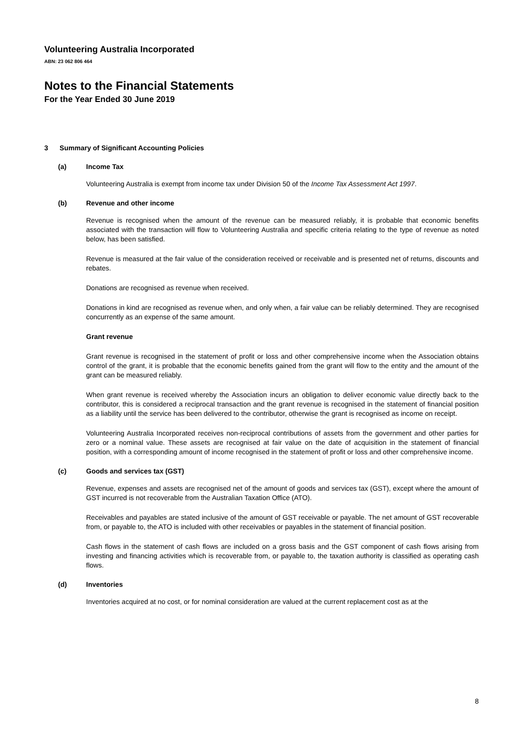Volunteering Australia Incorporated
ABN: 23 062 806 464
Notes to the Financial Statements
For the Year Ended 30 June 2019
3 Summary of Significant Accounting Policies
(a) Income Tax
Volunteering Australia is exempt from income tax under Division 50 of the Income Tax Assessment Act 1997.
(b) Revenue and other income
Revenue is recognised when the amount of the revenue can be measured reliably, it is probable that economic benefits associated with the transaction will flow to Volunteering Australia and specific criteria relating to the type of revenue as noted below, has been satisfied.
Revenue is measured at the fair value of the consideration received or receivable and is presented net of returns, discounts and rebates.
Donations are recognised as revenue when received.
Donations in kind are recognised as revenue when, and only when, a fair value can be reliably determined. They are recognised concurrently as an expense of the same amount.
Grant revenue
Grant revenue is recognised in the statement of profit or loss and other comprehensive income when the Association obtains control of the grant, it is probable that the economic benefits gained from the grant will flow to the entity and the amount of the grant can be measured reliably.
When grant revenue is received whereby the Association incurs an obligation to deliver economic value directly back to the contributor, this is considered a reciprocal transaction and the grant revenue is recognised in the statement of financial position as a liability until the service has been delivered to the contributor, otherwise the grant is recognised as income on receipt.
Volunteering Australia Incorporated receives non-reciprocal contributions of assets from the government and other parties for zero or a nominal value. These assets are recognised at fair value on the date of acquisition in the statement of financial position, with a corresponding amount of income recognised in the statement of profit or loss and other comprehensive income.
(c) Goods and services tax (GST)
Revenue, expenses and assets are recognised net of the amount of goods and services tax (GST), except where the amount of GST incurred is not recoverable from the Australian Taxation Office (ATO).
Receivables and payables are stated inclusive of the amount of GST receivable or payable. The net amount of GST recoverable from, or payable to, the ATO is included with other receivables or payables in the statement of financial position.
Cash flows in the statement of cash flows are included on a gross basis and the GST component of cash flows arising from investing and financing activities which is recoverable from, or payable to, the taxation authority is classified as operating cash flows.
(d) Inventories
Inventories acquired at no cost, or for nominal consideration are valued at the current replacement cost as at the
8